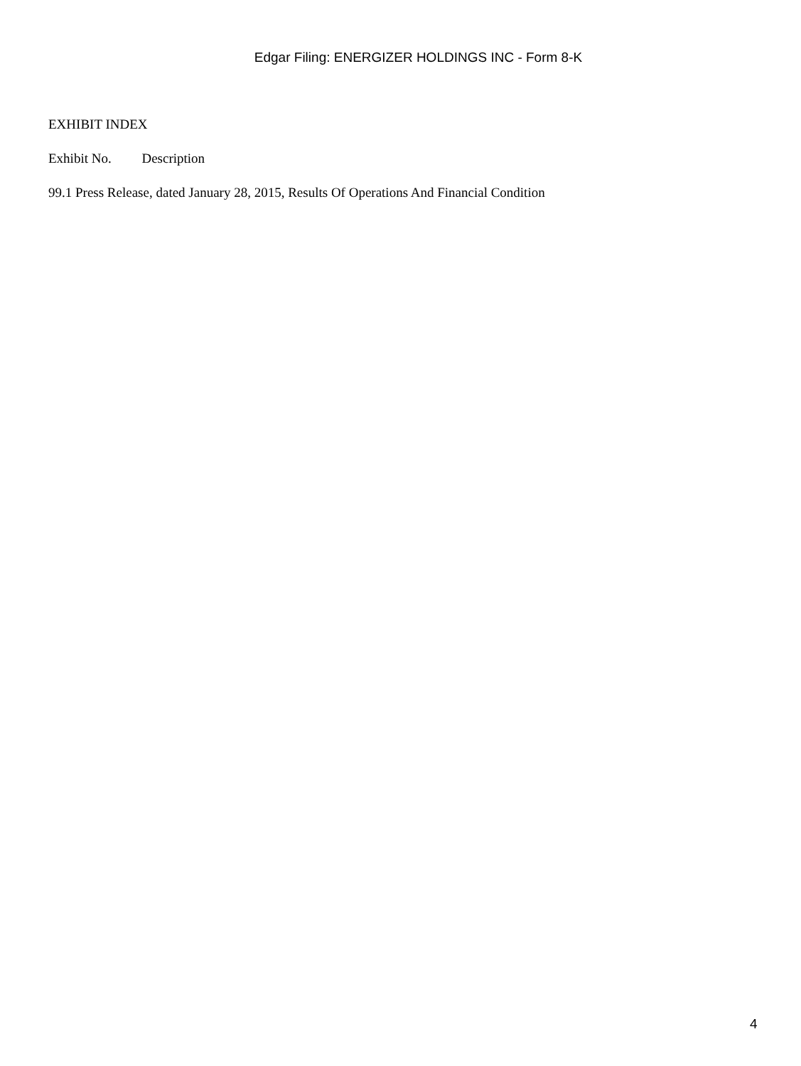Edgar Filing: ENERGIZER HOLDINGS INC - Form 8-K
EXHIBIT INDEX
Exhibit No. Description
99.1 Press Release, dated January 28, 2015, Results Of Operations And Financial Condition
4